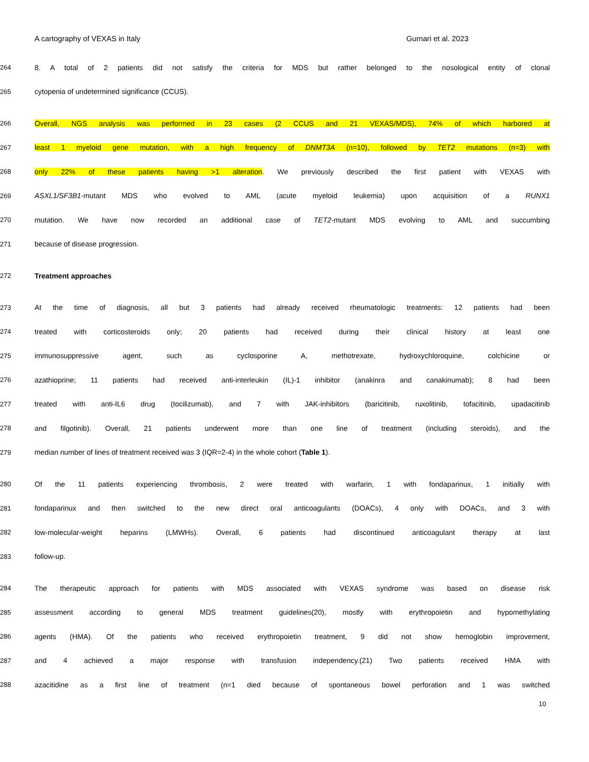A cartography of VEXAS in Italy Gurnari et al. 2023
264 8. A total of 2 patients did not satisfy the criteria for MDS but rather belonged to the nosological entity of clonal
265 cytopenia of undetermined significance (CCUS).
266 Overall, NGS analysis was performed in 23 cases (2 CCUS and 21 VEXAS/MDS), 74% of which harbored at
267 least 1 myeloid gene mutation, with a high frequency of DNMT3A (n=10), followed by TET2 mutations (n=3) with
268 only 22% of these patients having >1 alteration. We previously described the first patient with VEXAS with
269 ASXL1/SF3B1-mutant MDS who evolved to AML (acute myeloid leukemia) upon acquisition of a RUNX1
270 mutation. We have now recorded an additional case of TET2-mutant MDS evolving to AML and succumbing
271 because of disease progression.
272 Treatment approaches
273 At the time of diagnosis, all but 3 patients had already received rheumatologic treatments: 12 patients had been
274 treated with corticosteroids only; 20 patients had received during their clinical history at least one
275 immunosuppressive agent, such as cyclosporine A, methotrexate, hydroxychloroquine, colchicine or
276 azathioprine; 11 patients had received anti-interleukin (IL)-1 inhibitor (anakinra and canakinumab); 8 had been
277 treated with anti-IL6 drug (tocilizumab), and 7 with JAK-inhibitors (baricitinib, ruxolitinib, tofacitinib, upadacitinib
278 and filgotinib). Overall, 21 patients underwent more than one line of treatment (including steroids), and the
279 median number of lines of treatment received was 3 (IQR=2-4) in the whole cohort (Table 1).
280 Of the 11 patients experiencing thrombosis, 2 were treated with warfarin, 1 with fondaparinux, 1 initially with
281 fondaparinux and then switched to the new direct oral anticoagulants (DOACs), 4 only with DOACs, and 3 with
282 low-molecular-weight heparins (LMWHs). Overall, 6 patients had discontinued anticoagulant therapy at last
283 follow-up.
284 The therapeutic approach for patients with MDS associated with VEXAS syndrome was based on disease risk
285 assessment according to general MDS treatment guidelines(20), mostly with erythropoietin and hypomethylating
286 agents (HMA). Of the patients who received erythropoietin treatment, 9 did not show hemoglobin improvement,
287 and 4 achieved a major response with transfusion independency.(21) Two patients received HMA with
288 azacitidine as a first line of treatment (n=1 died because of spontaneous bowel perforation and 1 was switched
10